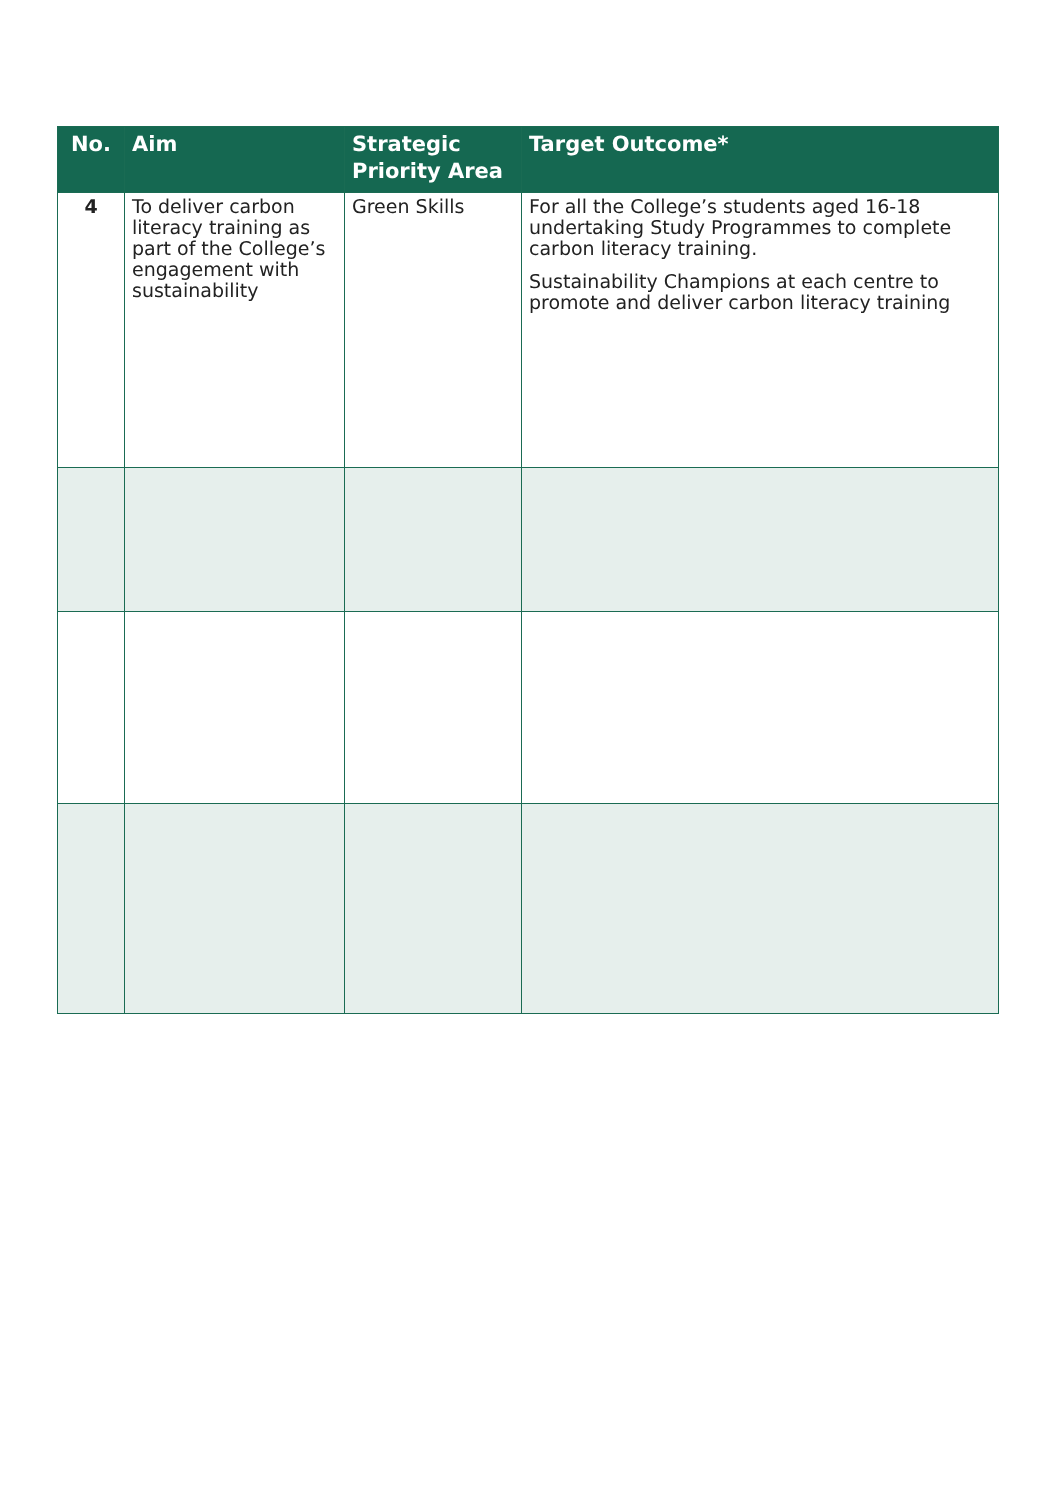| No. | Aim | Strategic Priority Area | Target Outcome* |
| --- | --- | --- | --- |
| 4 | To deliver carbon literacy training as part of the College’s engagement with sustainability | Green Skills | For all the College’s students aged 16-18 undertaking Study Programmes to complete carbon literacy training. Sustainability Champions at each centre to promote and deliver carbon literacy training |